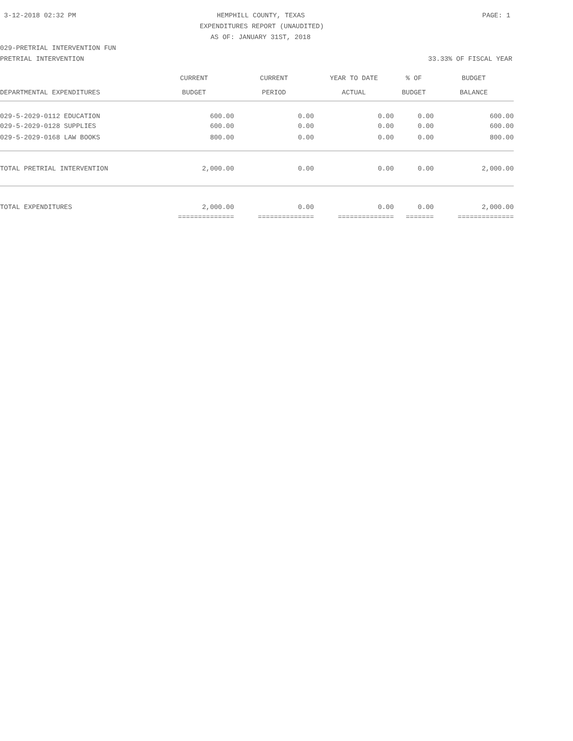3-12-2018 02:32 PM HEMPHILL COUNTY, TEXAS PAGE: 1
EXPENDITURES REPORT (UNAUDITED)
AS OF: JANUARY 31ST, 2018
029-PRETRIAL INTERVENTION FUN
PRETRIAL INTERVENTION 33.33% OF FISCAL YEAR
| | CURRENT | CURRENT | YEAR TO DATE | % OF | BUDGET |
| --- | --- | --- | --- | --- | --- |
| DEPARTMENTAL EXPENDITURES | BUDGET | PERIOD | ACTUAL | BUDGET | BALANCE |
| 029-5-2029-0112 EDUCATION | 600.00 | 0.00 | 0.00 | 0.00 | 600.00 |
| 029-5-2029-0128 SUPPLIES | 600.00 | 0.00 | 0.00 | 0.00 | 600.00 |
| 029-5-2029-0168 LAW BOOKS | 800.00 | 0.00 | 0.00 | 0.00 | 800.00 |
| TOTAL PRETRIAL INTERVENTION | 2,000.00 | 0.00 | 0.00 | 0.00 | 2,000.00 |
| TOTAL EXPENDITURES | 2,000.00 | 0.00 | 0.00 | 0.00 | 2,000.00 |
| | ============== | ============== | ============== | ======= | ============== |